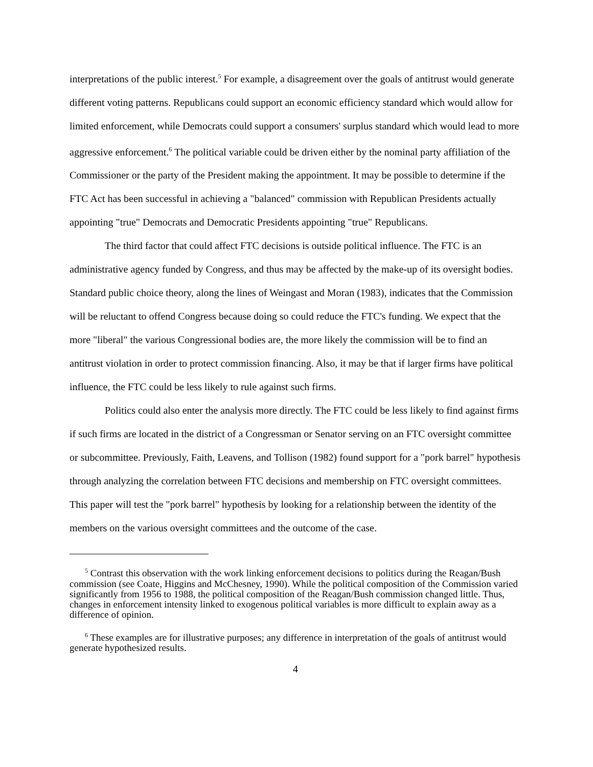interpretations of the public interest.<sup>5</sup> For example, a disagreement over the goals of antitrust would generate different voting patterns. Republicans could support an economic efficiency standard which would allow for limited enforcement, while Democrats could support a consumers' surplus standard which would lead to more aggressive enforcement.<sup>6</sup> The political variable could be driven either by the nominal party affiliation of the Commissioner or the party of the President making the appointment. It may be possible to determine if the FTC Act has been successful in achieving a "balanced" commission with Republican Presidents actually appointing "true" Democrats and Democratic Presidents appointing "true" Republicans.
The third factor that could affect FTC decisions is outside political influence. The FTC is an administrative agency funded by Congress, and thus may be affected by the make-up of its oversight bodies. Standard public choice theory, along the lines of Weingast and Moran (1983), indicates that the Commission will be reluctant to offend Congress because doing so could reduce the FTC's funding. We expect that the more "liberal" the various Congressional bodies are, the more likely the commission will be to find an antitrust violation in order to protect commission financing. Also, it may be that if larger firms have political influence, the FTC could be less likely to rule against such firms.
Politics could also enter the analysis more directly. The FTC could be less likely to find against firms if such firms are located in the district of a Congressman or Senator serving on an FTC oversight committee or subcommittee. Previously, Faith, Leavens, and Tollison (1982) found support for a "pork barrel" hypothesis through analyzing the correlation between FTC decisions and membership on FTC oversight committees. This paper will test the "pork barrel" hypothesis by looking for a relationship between the identity of the members on the various oversight committees and the outcome of the case.
<sup>5</sup> Contrast this observation with the work linking enforcement decisions to politics during the Reagan/Bush commission (see Coate, Higgins and McChesney, 1990). While the political composition of the Commission varied significantly from 1956 to 1988, the political composition of the Reagan/Bush commission changed little. Thus, changes in enforcement intensity linked to exogenous political variables is more difficult to explain away as a difference of opinion.
<sup>6</sup> These examples are for illustrative purposes; any difference in interpretation of the goals of antitrust would generate hypothesized results.
4